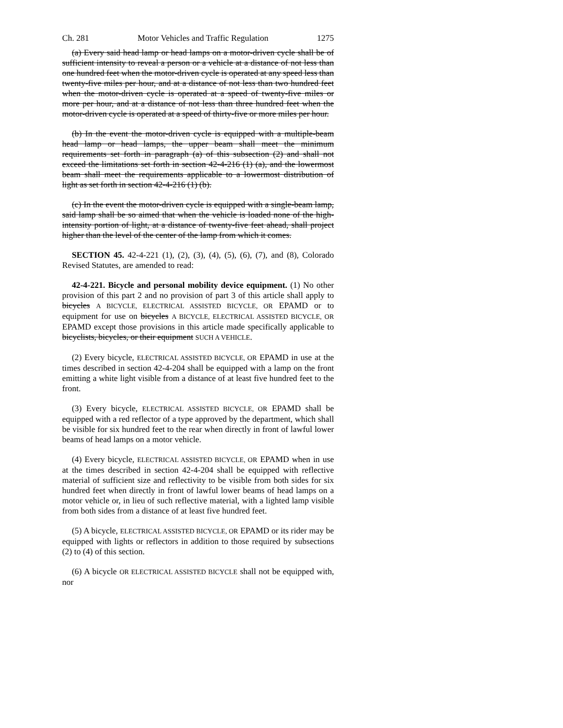Ch. 281 Motor Vehicles and Traffic Regulation 1275
(a) Every said head lamp or head lamps on a motor-driven cycle shall be of sufficient intensity to reveal a person or a vehicle at a distance of not less than one hundred feet when the motor-driven cycle is operated at any speed less than twenty-five miles per hour, and at a distance of not less than two hundred feet when the motor-driven cycle is operated at a speed of twenty-five miles or more per hour, and at a distance of not less than three hundred feet when the motor-driven cycle is operated at a speed of thirty-five or more miles per hour.
(b) In the event the motor-driven cycle is equipped with a multiple-beam head lamp or head lamps, the upper beam shall meet the minimum requirements set forth in paragraph (a) of this subsection (2) and shall not exceed the limitations set forth in section 42-4-216 (1) (a), and the lowermost beam shall meet the requirements applicable to a lowermost distribution of light as set forth in section 42-4-216 (1) (b).
(c) In the event the motor-driven cycle is equipped with a single-beam lamp, said lamp shall be so aimed that when the vehicle is loaded none of the high-intensity portion of light, at a distance of twenty-five feet ahead, shall project higher than the level of the center of the lamp from which it comes.
SECTION 45. 42-4-221 (1), (2), (3), (4), (5), (6), (7), and (8), Colorado Revised Statutes, are amended to read:
42-4-221. Bicycle and personal mobility device equipment. (1) No other provision of this part 2 and no provision of part 3 of this article shall apply to bicycles A BICYCLE, ELECTRICAL ASSISTED BICYCLE, OR EPAMD or to equipment for use on bicycles A BICYCLE, ELECTRICAL ASSISTED BICYCLE, OR EPAMD except those provisions in this article made specifically applicable to bicyclists, bicycles, or their equipment SUCH A VEHICLE.
(2) Every bicycle, ELECTRICAL ASSISTED BICYCLE, OR EPAMD in use at the times described in section 42-4-204 shall be equipped with a lamp on the front emitting a white light visible from a distance of at least five hundred feet to the front.
(3) Every bicycle, ELECTRICAL ASSISTED BICYCLE, OR EPAMD shall be equipped with a red reflector of a type approved by the department, which shall be visible for six hundred feet to the rear when directly in front of lawful lower beams of head lamps on a motor vehicle.
(4) Every bicycle, ELECTRICAL ASSISTED BICYCLE, OR EPAMD when in use at the times described in section 42-4-204 shall be equipped with reflective material of sufficient size and reflectivity to be visible from both sides for six hundred feet when directly in front of lawful lower beams of head lamps on a motor vehicle or, in lieu of such reflective material, with a lighted lamp visible from both sides from a distance of at least five hundred feet.
(5) A bicycle, ELECTRICAL ASSISTED BICYCLE, OR EPAMD or its rider may be equipped with lights or reflectors in addition to those required by subsections (2) to (4) of this section.
(6) A bicycle OR ELECTRICAL ASSISTED BICYCLE shall not be equipped with, nor